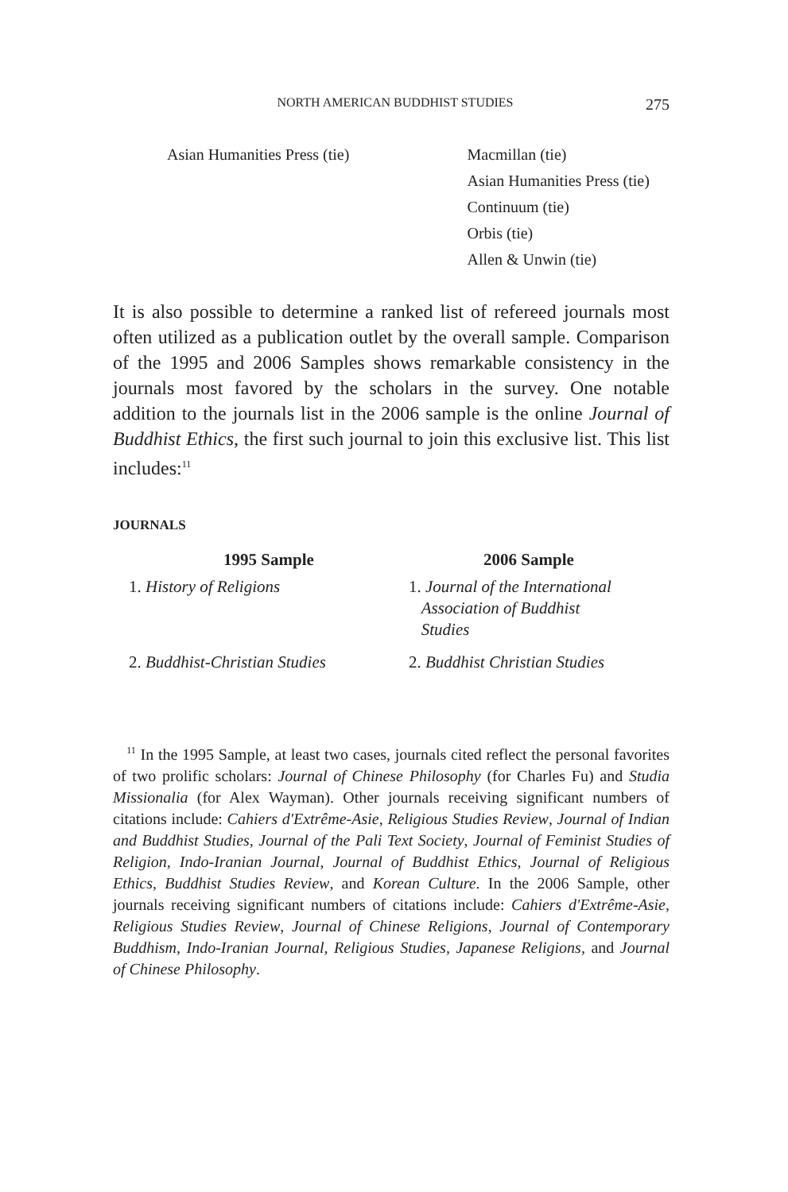NORTH AMERICAN BUDDHIST STUDIES 275
| Asian Humanities Press (tie) | Macmillan (tie) |
| | Asian Humanities Press (tie) |
| | Continuum (tie) |
| | Orbis (tie) |
| | Allen & Unwin (tie) |
It is also possible to determine a ranked list of refereed journals most often utilized as a publication outlet by the overall sample. Comparison of the 1995 and 2006 Samples shows remarkable consistency in the journals most favored by the scholars in the survey. One notable addition to the journals list in the 2006 sample is the online Journal of Buddhist Ethics, the first such journal to join this exclusive list. This list includes:<sup>11</sup>
JOURNALS
| 1995 Sample | 2006 Sample |
| --- | --- |
| 1. History of Religions | 1. Journal of the International Association of Buddhist Studies |
| 2. Buddhist-Christian Studies | 2. Buddhist Christian Studies |
<sup>11</sup> In the 1995 Sample, at least two cases, journals cited reflect the personal favorites of two prolific scholars: Journal of Chinese Philosophy (for Charles Fu) and Studia Missionalia (for Alex Wayman). Other journals receiving significant numbers of citations include: Cahiers d'Extrême-Asie, Religious Studies Review, Journal of Indian and Buddhist Studies, Journal of the Pali Text Society, Journal of Feminist Studies of Religion, Indo-Iranian Journal, Journal of Buddhist Ethics, Journal of Religious Ethics, Buddhist Studies Review, and Korean Culture. In the 2006 Sample, other journals receiving significant numbers of citations include: Cahiers d'Extrême-Asie, Religious Studies Review, Journal of Chinese Religions, Journal of Contemporary Buddhism, Indo-Iranian Journal, Religious Studies, Japanese Religions, and Journal of Chinese Philosophy.